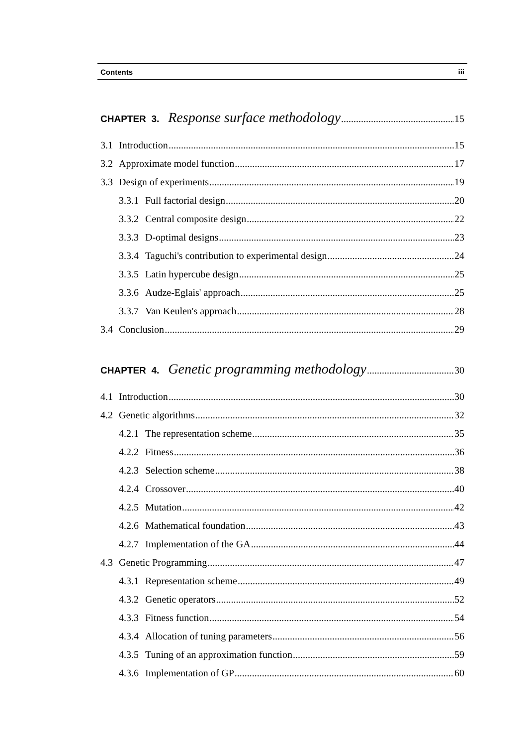Contents iii
CHAPTER 3. Response surface methodology 15
3.1 Introduction 15
3.2 Approximate model function 17
3.3 Design of experiments 19
3.3.1 Full factorial design 20
3.3.2 Central composite design 22
3.3.3 D-optimal designs 23
3.3.4 Taguchi's contribution to experimental design 24
3.3.5 Latin hypercube design 25
3.3.6 Audze-Eglais' approach 25
3.3.7 Van Keulen's approach 28
3.4 Conclusion 29
CHAPTER 4. Genetic programming methodology 30
4.1 Introduction 30
4.2 Genetic algorithms 32
4.2.1 The representation scheme 35
4.2.2 Fitness 36
4.2.3 Selection scheme 38
4.2.4 Crossover 40
4.2.5 Mutation 42
4.2.6 Mathematical foundation 43
4.2.7 Implementation of the GA 44
4.3 Genetic Programming 47
4.3.1 Representation scheme 49
4.3.2 Genetic operators 52
4.3.3 Fitness function 54
4.3.4 Allocation of tuning parameters 56
4.3.5 Tuning of an approximation function 59
4.3.6 Implementation of GP 60